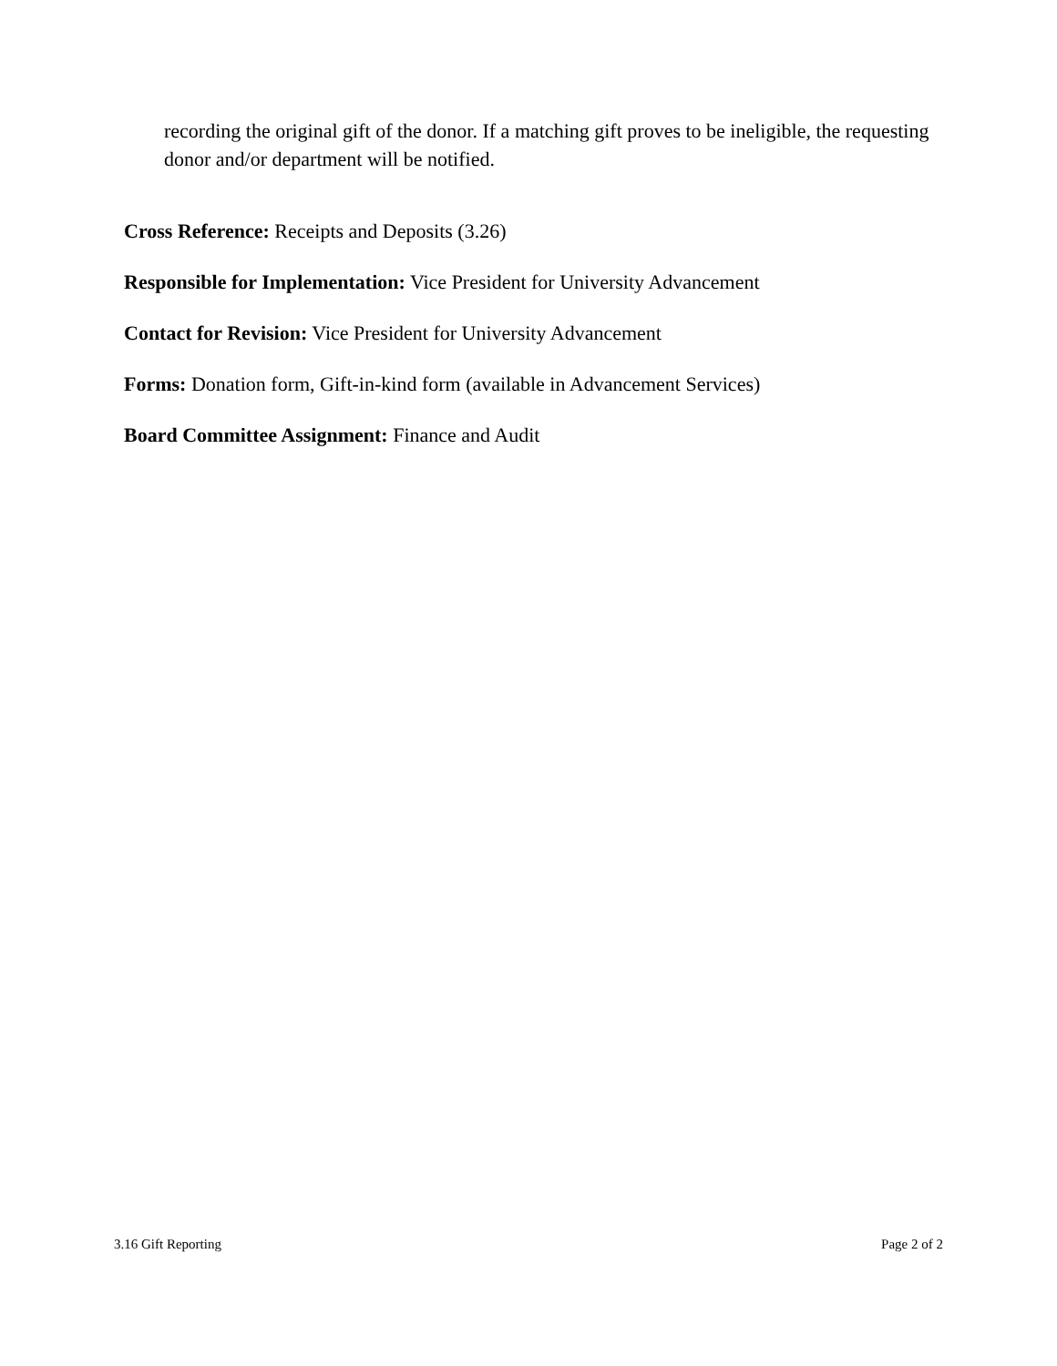recording the original gift of the donor. If a matching gift proves to be ineligible, the requesting donor and/or department will be notified.
Cross Reference: Receipts and Deposits (3.26)
Responsible for Implementation: Vice President for University Advancement
Contact for Revision: Vice President for University Advancement
Forms: Donation form, Gift-in-kind form (available in Advancement Services)
Board Committee Assignment: Finance and Audit
3.16 Gift Reporting Page 2 of 2